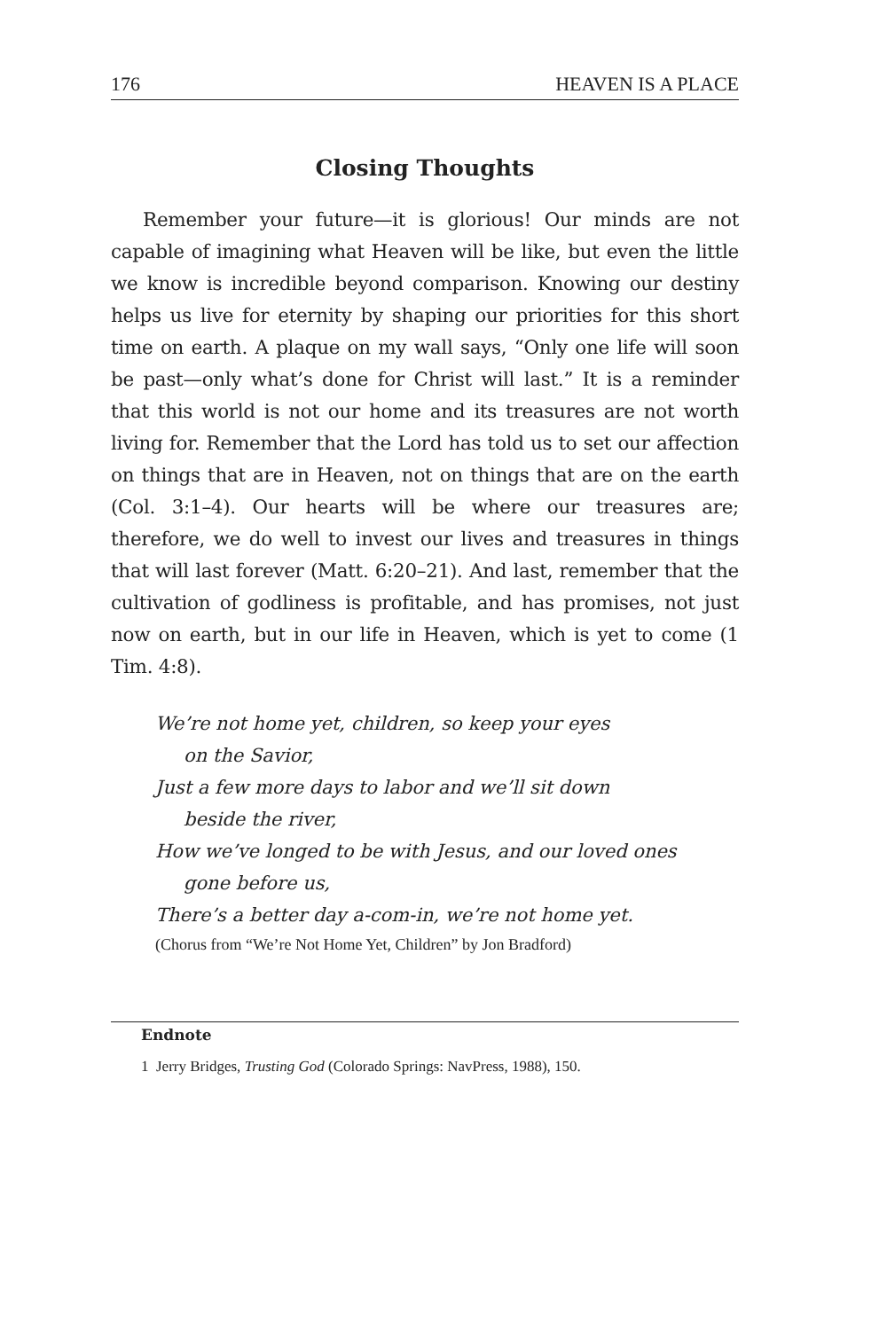176 HEAVEN IS A PLACE
Closing Thoughts
Remember your future—it is glorious! Our minds are not capable of imagining what Heaven will be like, but even the little we know is incredible beyond comparison. Knowing our destiny helps us live for eternity by shaping our priorities for this short time on earth. A plaque on my wall says, “Only one life will soon be past—only what’s done for Christ will last.” It is a reminder that this world is not our home and its treasures are not worth living for. Remember that the Lord has told us to set our affection on things that are in Heaven, not on things that are on the earth (Col. 3:1–4). Our hearts will be where our treasures are; therefore, we do well to invest our lives and treasures in things that will last forever (Matt. 6:20–21). And last, remember that the cultivation of godliness is profitable, and has promises, not just now on earth, but in our life in Heaven, which is yet to come (1 Tim. 4:8).
We’re not home yet, children, so keep your eyes
on the Savior,
Just a few more days to labor and we’ll sit down
beside the river,
How we’ve longed to be with Jesus, and our loved ones
gone before us,
There’s a better day a-com-in, we’re not home yet.
(Chorus from “We’re Not Home Yet, Children” by Jon Bradford)
Endnote
1 Jerry Bridges, Trusting God (Colorado Springs: NavPress, 1988), 150.